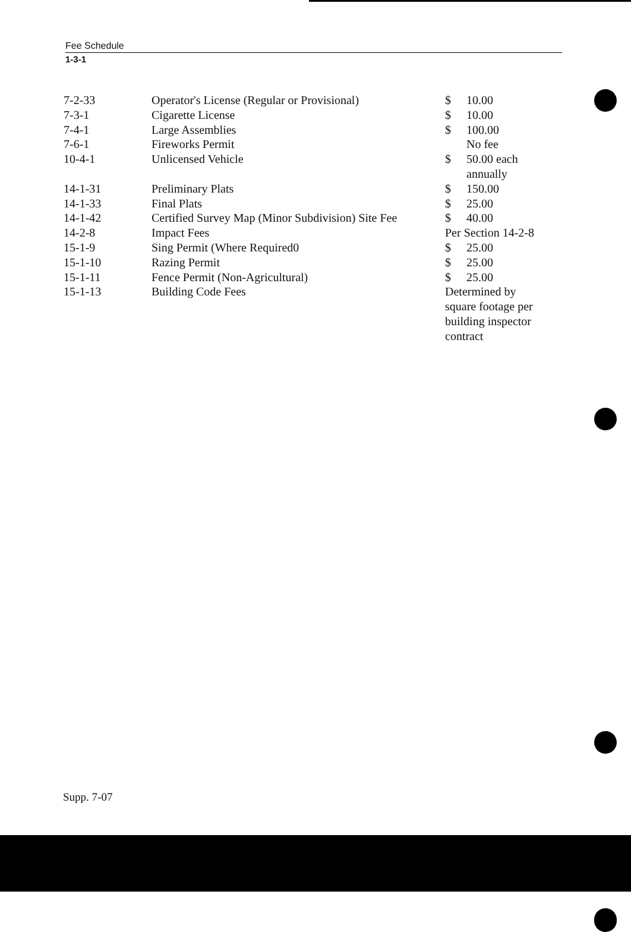Fee Schedule
1-3-1
| 7-2-33 | Operator's License (Regular or Provisional) | $ | 10.00 |
| 7-3-1 | Cigarette License | $ | 10.00 |
| 7-4-1 | Large Assemblies | $ | 100.00 |
| 7-6-1 | Fireworks Permit | | No fee |
| 10-4-1 | Unlicensed Vehicle | $ | 50.00 each annually |
| 14-1-31 | Preliminary Plats | $ | 150.00 |
| 14-1-33 | Final Plats | $ | 25.00 |
| 14-1-42 | Certified Survey Map (Minor Subdivision) Site Fee | $ | 40.00 |
| 14-2-8 | Impact Fees | Per Section 14-2-8 | |
| 15-1-9 | Sing Permit (Where Required0 | $ | 25.00 |
| 15-1-10 | Razing Permit | $ | 25.00 |
| 15-1-11 | Fence Permit (Non-Agricultural) | $ | 25.00 |
| 15-1-13 | Building Code Fees | Determined by square footage per building inspector contract | |
Supp. 7-07